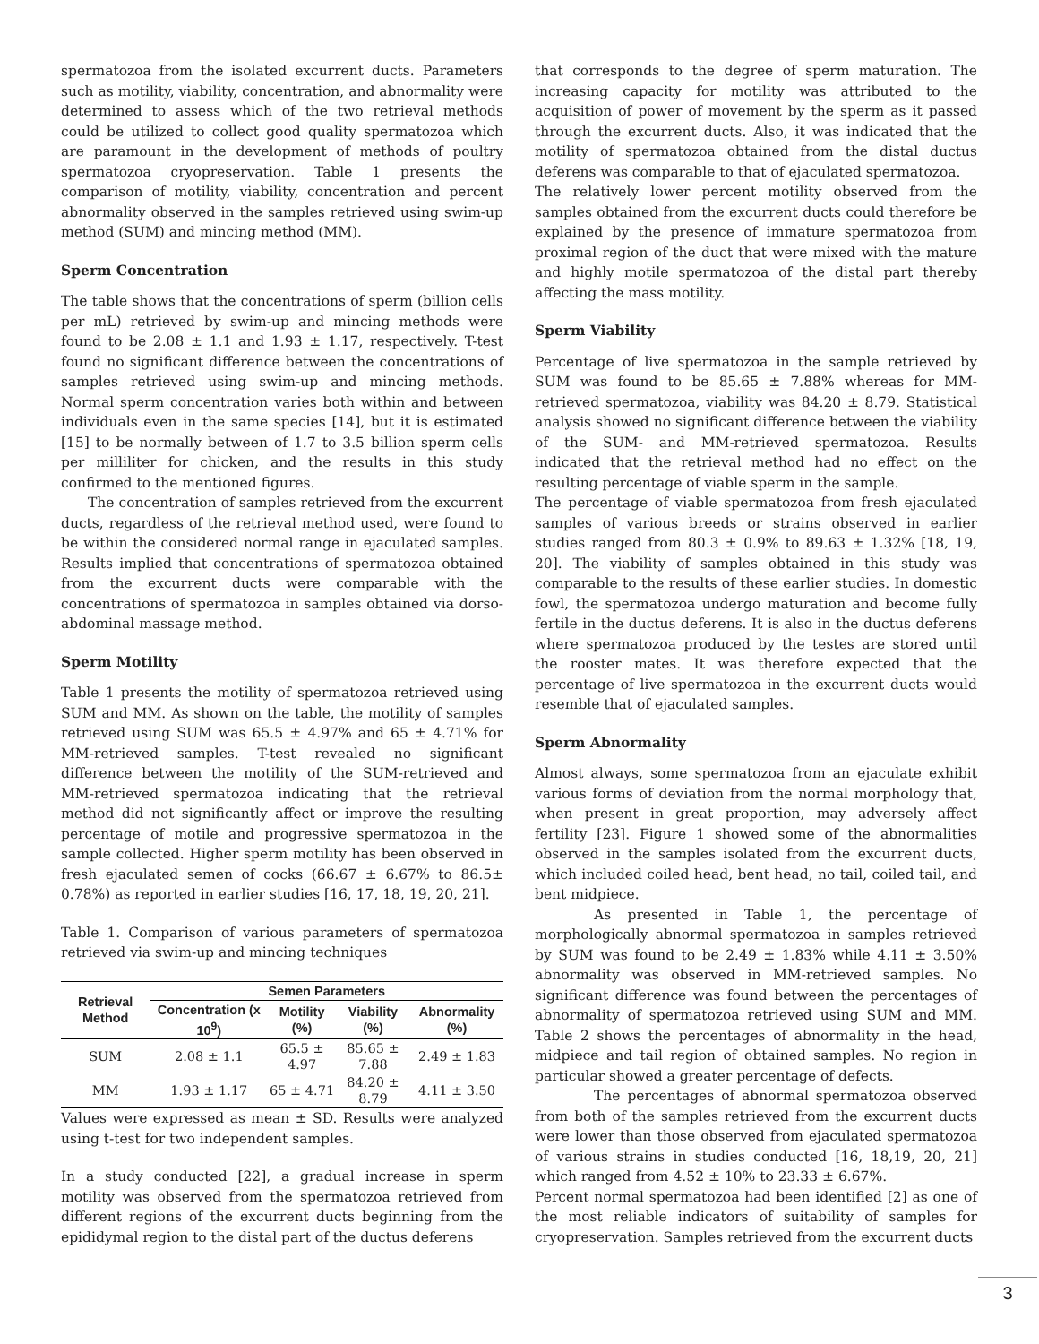spermatozoa from the isolated excurrent ducts. Parameters such as motility, viability, concentration, and abnormality were determined to assess which of the two retrieval methods could be utilized to collect good quality spermatozoa which are paramount in the development of methods of poultry spermatozoa cryopreservation. Table 1 presents the comparison of motility, viability, concentration and percent abnormality observed in the samples retrieved using swim-up method (SUM) and mincing method (MM).
Sperm Concentration
The table shows that the concentrations of sperm (billion cells per mL) retrieved by swim-up and mincing methods were found to be 2.08 ± 1.1 and 1.93 ± 1.17, respectively. T-test found no significant difference between the concentrations of samples retrieved using swim-up and mincing methods. Normal sperm concentration varies both within and between individuals even in the same species [14], but it is estimated [15] to be normally between of 1.7 to 3.5 billion sperm cells per milliliter for chicken, and the results in this study confirmed to the mentioned figures.
The concentration of samples retrieved from the excurrent ducts, regardless of the retrieval method used, were found to be within the considered normal range in ejaculated samples. Results implied that concentrations of spermatozoa obtained from the excurrent ducts were comparable with the concentrations of spermatozoa in samples obtained via dorso-abdominal massage method.
Sperm Motility
Table 1 presents the motility of spermatozoa retrieved using SUM and MM. As shown on the table, the motility of samples retrieved using SUM was 65.5 ± 4.97% and 65 ± 4.71% for MM-retrieved samples. T-test revealed no significant difference between the motility of the SUM-retrieved and MM-retrieved spermatozoa indicating that the retrieval method did not significantly affect or improve the resulting percentage of motile and progressive spermatozoa in the sample collected. Higher sperm motility has been observed in fresh ejaculated semen of cocks (66.67 ± 6.67% to 86.5± 0.78%) as reported in earlier studies [16, 17, 18, 19, 20, 21].
Table 1. Comparison of various parameters of spermatozoa retrieved via swim-up and mincing techniques
| Retrieval Method | Semen Parameters | | | |
| --- | --- | --- | --- | --- |
| | Concentration (x 10<sup>9</sup>) | Motility (%) | Viability (%) | Abnormality (%) |
| SUM | 2.08 ± 1.1 | 65.5 ± 4.97 | 85.65 ± 7.88 | 2.49 ± 1.83 |
| MM | 1.93 ± 1.17 | 65 ± 4.71 | 84.20 ± 8.79 | 4.11 ± 3.50 |
Values were expressed as mean ± SD. Results were analyzed using t-test for two independent samples.
In a study conducted [22], a gradual increase in sperm motility was observed from the spermatozoa retrieved from different regions of the excurrent ducts beginning from the epididymal region to the distal part of the ductus deferens
that corresponds to the degree of sperm maturation. The increasing capacity for motility was attributed to the acquisition of power of movement by the sperm as it passed through the excurrent ducts. Also, it was indicated that the motility of spermatozoa obtained from the distal ductus deferens was comparable to that of ejaculated spermatozoa.
The relatively lower percent motility observed from the samples obtained from the excurrent ducts could therefore be explained by the presence of immature spermatozoa from proximal region of the duct that were mixed with the mature and highly motile spermatozoa of the distal part thereby affecting the mass motility.
Sperm Viability
Percentage of live spermatozoa in the sample retrieved by SUM was found to be 85.65 ± 7.88% whereas for MM-retrieved spermatozoa, viability was 84.20 ± 8.79. Statistical analysis showed no significant difference between the viability of the SUM- and MM-retrieved spermatozoa. Results indicated that the retrieval method had no effect on the resulting percentage of viable sperm in the sample.
The percentage of viable spermatozoa from fresh ejaculated samples of various breeds or strains observed in earlier studies ranged from 80.3 ± 0.9% to 89.63 ± 1.32% [18, 19, 20]. The viability of samples obtained in this study was comparable to the results of these earlier studies. In domestic fowl, the spermatozoa undergo maturation and become fully fertile in the ductus deferens. It is also in the ductus deferens where spermatozoa produced by the testes are stored until the rooster mates. It was therefore expected that the percentage of live spermatozoa in the excurrent ducts would resemble that of ejaculated samples.
Sperm Abnormality
Almost always, some spermatozoa from an ejaculate exhibit various forms of deviation from the normal morphology that, when present in great proportion, may adversely affect fertility [23]. Figure 1 showed some of the abnormalities observed in the samples isolated from the excurrent ducts, which included coiled head, bent head, no tail, coiled tail, and bent midpiece.
As presented in Table 1, the percentage of morphologically abnormal spermatozoa in samples retrieved by SUM was found to be 2.49 ± 1.83% while 4.11 ± 3.50% abnormality was observed in MM-retrieved samples. No significant difference was found between the percentages of abnormality of spermatozoa retrieved using SUM and MM. Table 2 shows the percentages of abnormality in the head, midpiece and tail region of obtained samples. No region in particular showed a greater percentage of defects.
The percentages of abnormal spermatozoa observed from both of the samples retrieved from the excurrent ducts were lower than those observed from ejaculated spermatozoa of various strains in studies conducted [16, 18,19, 20, 21] which ranged from 4.52 ± 10% to 23.33 ± 6.67%.
Percent normal spermatozoa had been identified [2] as one of the most reliable indicators of suitability of samples for cryopreservation. Samples retrieved from the excurrent ducts
3